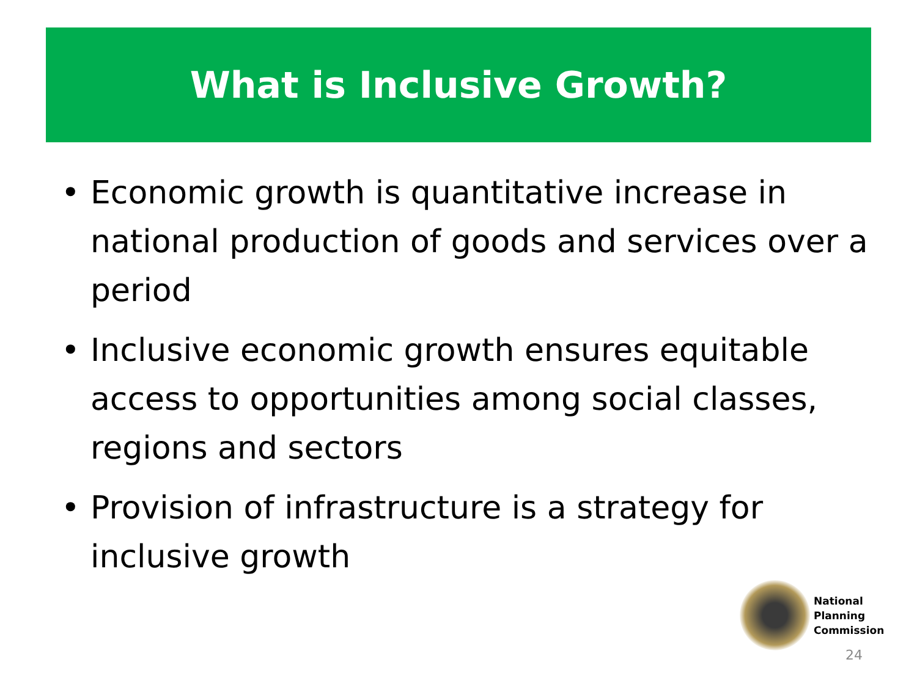What is Inclusive Growth?
• Economic growth is quantitative increase in national production of goods and services over a period
• Inclusive economic growth ensures equitable access to opportunities among social classes, regions and sectors
• Provision of infrastructure is a strategy for inclusive growth
National
Planning
Commission
24